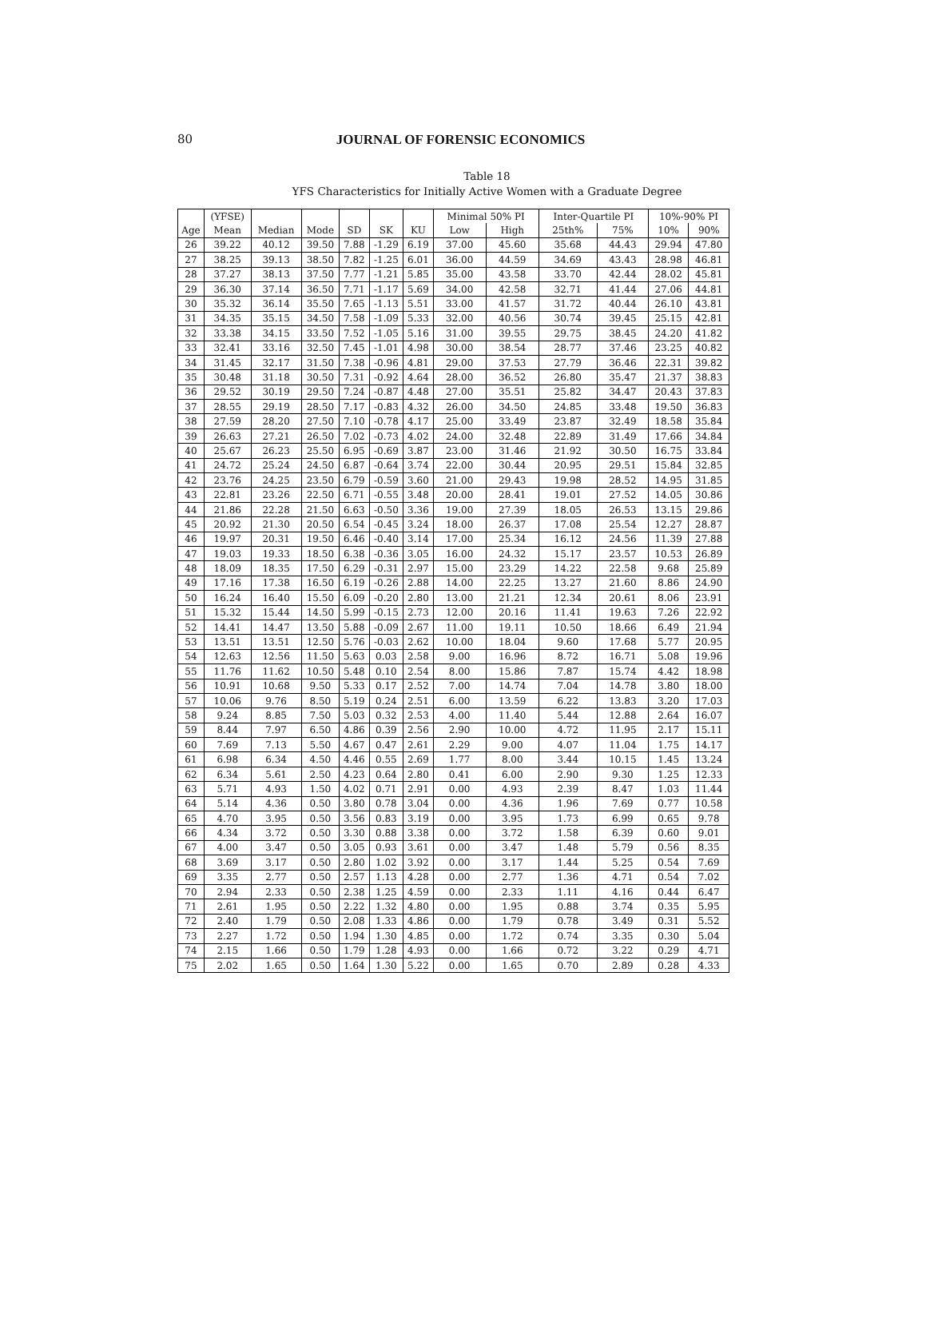80
JOURNAL OF FORENSIC ECONOMICS
Table 18
YFS Characteristics for Initially Active Women with a Graduate Degree
| | (YFSE) | | | | | | Minimal 50% PI | | Inter-Quartile PI | | 10%-90% PI | |
| --- | --- | --- | --- | --- | --- | --- | --- | --- | --- | --- | --- | --- |
| Age | Mean | Median | Mode | SD | SK | KU | Low | High | 25th% | 75% | 10% | 90% |
| 26 | 39.22 | 40.12 | 39.50 | 7.88 | -1.29 | 6.19 | 37.00 | 45.60 | 35.68 | 44.43 | 29.94 | 47.80 |
| 27 | 38.25 | 39.13 | 38.50 | 7.82 | -1.25 | 6.01 | 36.00 | 44.59 | 34.69 | 43.43 | 28.98 | 46.81 |
| 28 | 37.27 | 38.13 | 37.50 | 7.77 | -1.21 | 5.85 | 35.00 | 43.58 | 33.70 | 42.44 | 28.02 | 45.81 |
| 29 | 36.30 | 37.14 | 36.50 | 7.71 | -1.17 | 5.69 | 34.00 | 42.58 | 32.71 | 41.44 | 27.06 | 44.81 |
| 30 | 35.32 | 36.14 | 35.50 | 7.65 | -1.13 | 5.51 | 33.00 | 41.57 | 31.72 | 40.44 | 26.10 | 43.81 |
| 31 | 34.35 | 35.15 | 34.50 | 7.58 | -1.09 | 5.33 | 32.00 | 40.56 | 30.74 | 39.45 | 25.15 | 42.81 |
| 32 | 33.38 | 34.15 | 33.50 | 7.52 | -1.05 | 5.16 | 31.00 | 39.55 | 29.75 | 38.45 | 24.20 | 41.82 |
| 33 | 32.41 | 33.16 | 32.50 | 7.45 | -1.01 | 4.98 | 30.00 | 38.54 | 28.77 | 37.46 | 23.25 | 40.82 |
| 34 | 31.45 | 32.17 | 31.50 | 7.38 | -0.96 | 4.81 | 29.00 | 37.53 | 27.79 | 36.46 | 22.31 | 39.82 |
| 35 | 30.48 | 31.18 | 30.50 | 7.31 | -0.92 | 4.64 | 28.00 | 36.52 | 26.80 | 35.47 | 21.37 | 38.83 |
| 36 | 29.52 | 30.19 | 29.50 | 7.24 | -0.87 | 4.48 | 27.00 | 35.51 | 25.82 | 34.47 | 20.43 | 37.83 |
| 37 | 28.55 | 29.19 | 28.50 | 7.17 | -0.83 | 4.32 | 26.00 | 34.50 | 24.85 | 33.48 | 19.50 | 36.83 |
| 38 | 27.59 | 28.20 | 27.50 | 7.10 | -0.78 | 4.17 | 25.00 | 33.49 | 23.87 | 32.49 | 18.58 | 35.84 |
| 39 | 26.63 | 27.21 | 26.50 | 7.02 | -0.73 | 4.02 | 24.00 | 32.48 | 22.89 | 31.49 | 17.66 | 34.84 |
| 40 | 25.67 | 26.23 | 25.50 | 6.95 | -0.69 | 3.87 | 23.00 | 31.46 | 21.92 | 30.50 | 16.75 | 33.84 |
| 41 | 24.72 | 25.24 | 24.50 | 6.87 | -0.64 | 3.74 | 22.00 | 30.44 | 20.95 | 29.51 | 15.84 | 32.85 |
| 42 | 23.76 | 24.25 | 23.50 | 6.79 | -0.59 | 3.60 | 21.00 | 29.43 | 19.98 | 28.52 | 14.95 | 31.85 |
| 43 | 22.81 | 23.26 | 22.50 | 6.71 | -0.55 | 3.48 | 20.00 | 28.41 | 19.01 | 27.52 | 14.05 | 30.86 |
| 44 | 21.86 | 22.28 | 21.50 | 6.63 | -0.50 | 3.36 | 19.00 | 27.39 | 18.05 | 26.53 | 13.15 | 29.86 |
| 45 | 20.92 | 21.30 | 20.50 | 6.54 | -0.45 | 3.24 | 18.00 | 26.37 | 17.08 | 25.54 | 12.27 | 28.87 |
| 46 | 19.97 | 20.31 | 19.50 | 6.46 | -0.40 | 3.14 | 17.00 | 25.34 | 16.12 | 24.56 | 11.39 | 27.88 |
| 47 | 19.03 | 19.33 | 18.50 | 6.38 | -0.36 | 3.05 | 16.00 | 24.32 | 15.17 | 23.57 | 10.53 | 26.89 |
| 48 | 18.09 | 18.35 | 17.50 | 6.29 | -0.31 | 2.97 | 15.00 | 23.29 | 14.22 | 22.58 | 9.68 | 25.89 |
| 49 | 17.16 | 17.38 | 16.50 | 6.19 | -0.26 | 2.88 | 14.00 | 22.25 | 13.27 | 21.60 | 8.86 | 24.90 |
| 50 | 16.24 | 16.40 | 15.50 | 6.09 | -0.20 | 2.80 | 13.00 | 21.21 | 12.34 | 20.61 | 8.06 | 23.91 |
| 51 | 15.32 | 15.44 | 14.50 | 5.99 | -0.15 | 2.73 | 12.00 | 20.16 | 11.41 | 19.63 | 7.26 | 22.92 |
| 52 | 14.41 | 14.47 | 13.50 | 5.88 | -0.09 | 2.67 | 11.00 | 19.11 | 10.50 | 18.66 | 6.49 | 21.94 |
| 53 | 13.51 | 13.51 | 12.50 | 5.76 | -0.03 | 2.62 | 10.00 | 18.04 | 9.60 | 17.68 | 5.77 | 20.95 |
| 54 | 12.63 | 12.56 | 11.50 | 5.63 | 0.03 | 2.58 | 9.00 | 16.96 | 8.72 | 16.71 | 5.08 | 19.96 |
| 55 | 11.76 | 11.62 | 10.50 | 5.48 | 0.10 | 2.54 | 8.00 | 15.86 | 7.87 | 15.74 | 4.42 | 18.98 |
| 56 | 10.91 | 10.68 | 9.50 | 5.33 | 0.17 | 2.52 | 7.00 | 14.74 | 7.04 | 14.78 | 3.80 | 18.00 |
| 57 | 10.06 | 9.76 | 8.50 | 5.19 | 0.24 | 2.51 | 6.00 | 13.59 | 6.22 | 13.83 | 3.20 | 17.03 |
| 58 | 9.24 | 8.85 | 7.50 | 5.03 | 0.32 | 2.53 | 4.00 | 11.40 | 5.44 | 12.88 | 2.64 | 16.07 |
| 59 | 8.44 | 7.97 | 6.50 | 4.86 | 0.39 | 2.56 | 2.90 | 10.00 | 4.72 | 11.95 | 2.17 | 15.11 |
| 60 | 7.69 | 7.13 | 5.50 | 4.67 | 0.47 | 2.61 | 2.29 | 9.00 | 4.07 | 11.04 | 1.75 | 14.17 |
| 61 | 6.98 | 6.34 | 4.50 | 4.46 | 0.55 | 2.69 | 1.77 | 8.00 | 3.44 | 10.15 | 1.45 | 13.24 |
| 62 | 6.34 | 5.61 | 2.50 | 4.23 | 0.64 | 2.80 | 0.41 | 6.00 | 2.90 | 9.30 | 1.25 | 12.33 |
| 63 | 5.71 | 4.93 | 1.50 | 4.02 | 0.71 | 2.91 | 0.00 | 4.93 | 2.39 | 8.47 | 1.03 | 11.44 |
| 64 | 5.14 | 4.36 | 0.50 | 3.80 | 0.78 | 3.04 | 0.00 | 4.36 | 1.96 | 7.69 | 0.77 | 10.58 |
| 65 | 4.70 | 3.95 | 0.50 | 3.56 | 0.83 | 3.19 | 0.00 | 3.95 | 1.73 | 6.99 | 0.65 | 9.78 |
| 66 | 4.34 | 3.72 | 0.50 | 3.30 | 0.88 | 3.38 | 0.00 | 3.72 | 1.58 | 6.39 | 0.60 | 9.01 |
| 67 | 4.00 | 3.47 | 0.50 | 3.05 | 0.93 | 3.61 | 0.00 | 3.47 | 1.48 | 5.79 | 0.56 | 8.35 |
| 68 | 3.69 | 3.17 | 0.50 | 2.80 | 1.02 | 3.92 | 0.00 | 3.17 | 1.44 | 5.25 | 0.54 | 7.69 |
| 69 | 3.35 | 2.77 | 0.50 | 2.57 | 1.13 | 4.28 | 0.00 | 2.77 | 1.36 | 4.71 | 0.54 | 7.02 |
| 70 | 2.94 | 2.33 | 0.50 | 2.38 | 1.25 | 4.59 | 0.00 | 2.33 | 1.11 | 4.16 | 0.44 | 6.47 |
| 71 | 2.61 | 1.95 | 0.50 | 2.22 | 1.32 | 4.80 | 0.00 | 1.95 | 0.88 | 3.74 | 0.35 | 5.95 |
| 72 | 2.40 | 1.79 | 0.50 | 2.08 | 1.33 | 4.86 | 0.00 | 1.79 | 0.78 | 3.49 | 0.31 | 5.52 |
| 73 | 2.27 | 1.72 | 0.50 | 1.94 | 1.30 | 4.85 | 0.00 | 1.72 | 0.74 | 3.35 | 0.30 | 5.04 |
| 74 | 2.15 | 1.66 | 0.50 | 1.79 | 1.28 | 4.93 | 0.00 | 1.66 | 0.72 | 3.22 | 0.29 | 4.71 |
| 75 | 2.02 | 1.65 | 0.50 | 1.64 | 1.30 | 5.22 | 0.00 | 1.65 | 0.70 | 2.89 | 0.28 | 4.33 |